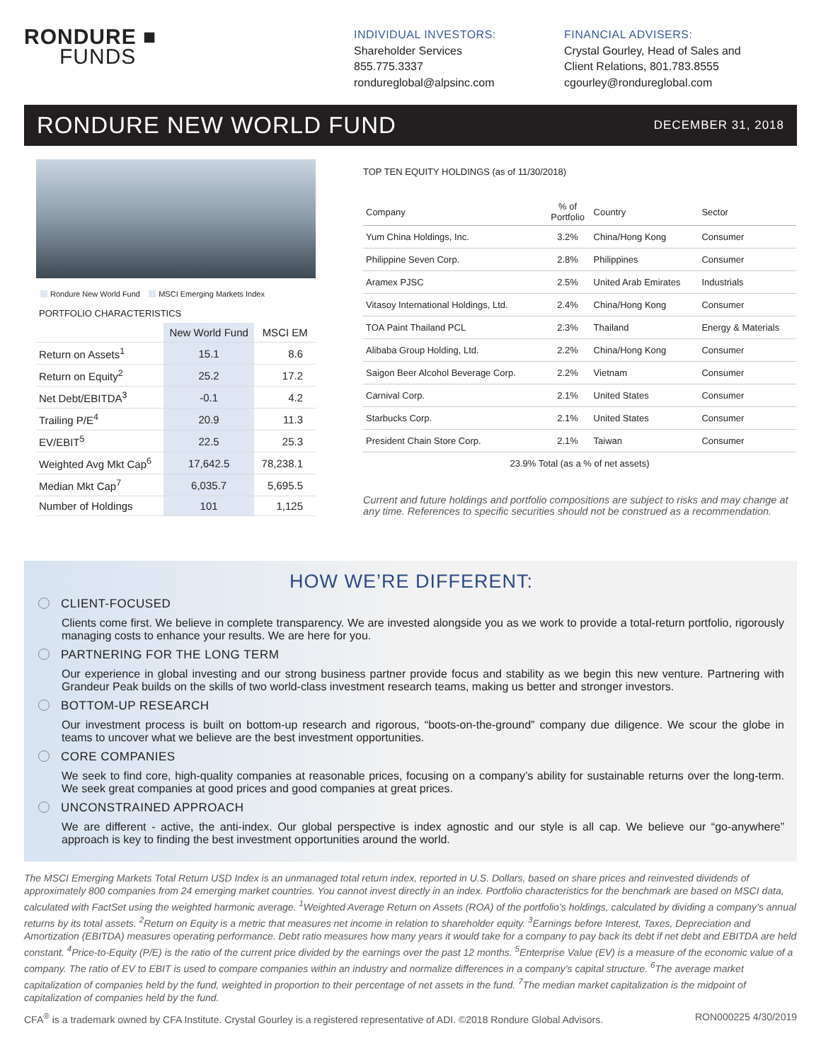RONDURE ■
FUNDS
INDIVIDUAL INVESTORS:
Shareholder Services
855.775.3337
rondureglobal@alpsinc.com
FINANCIAL ADVISERS:
Crystal Gourley, Head of Sales and
Client Relations, 801.783.8555
cgourley@rondureglobal.com
RONDURE NEW WORLD FUND
DECEMBER 31, 2018
Rondure New World Fund MSCI Emerging Markets Index
PORTFOLIO CHARACTERISTICS
| | New World Fund | MSCI EM |
| --- | --- | --- |
| Return on Assets<sup>1</sup> | 15.1 | 8.6 |
| Return on Equity<sup>2</sup> | 25.2 | 17.2 |
| Net Debt/EBITDA<sup>3</sup> | -0.1 | 4.2 |
| Trailing P/E<sup>4</sup> | 20.9 | 11.3 |
| EV/EBIT<sup>5</sup> | 22.5 | 25.3 |
| Weighted Avg Mkt Cap<sup>6</sup> | 17,642.5 | 78,238.1 |
| Median Mkt Cap<sup>7</sup> | 6,035.7 | 5,695.5 |
| Number of Holdings | 101 | 1,125 |
TOP TEN EQUITY HOLDINGS (as of 11/30/2018)
| Company | % of Portfolio | Country | Sector |
| --- | --- | --- | --- |
| Yum China Holdings, Inc. | 3.2% | China/Hong Kong | Consumer |
| Philippine Seven Corp. | 2.8% | Philippines | Consumer |
| Aramex PJSC | 2.5% | United Arab Emirates | Industrials |
| Vitasoy International Holdings, Ltd. | 2.4% | China/Hong Kong | Consumer |
| TOA Paint Thailand PCL | 2.3% | Thailand | Energy & Materials |
| Alibaba Group Holding, Ltd. | 2.2% | China/Hong Kong | Consumer |
| Saigon Beer Alcohol Beverage Corp. | 2.2% | Vietnam | Consumer |
| Carnival Corp. | 2.1% | United States | Consumer |
| Starbucks Corp. | 2.1% | United States | Consumer |
| President Chain Store Corp. | 2.1% | Taiwan | Consumer |
| 23.9% Total (as a % of net assets) | | | |
Current and future holdings and portfolio compositions are subject to risks and may change at any time. References to specific securities should not be construed as a recommendation.
HOW WE’RE DIFFERENT:
CLIENT-FOCUSED
Clients come first. We believe in complete transparency. We are invested alongside you as we work to provide a total-return portfolio, rigorously managing costs to enhance your results. We are here for you.
PARTNERING FOR THE LONG TERM
Our experience in global investing and our strong business partner provide focus and stability as we begin this new venture. Partnering with Grandeur Peak builds on the skills of two world-class investment research teams, making us better and stronger investors.
BOTTOM-UP RESEARCH
Our investment process is built on bottom-up research and rigorous, “boots-on-the-ground” company due diligence. We scour the globe in teams to uncover what we believe are the best investment opportunities.
CORE COMPANIES
We seek to find core, high-quality companies at reasonable prices, focusing on a company’s ability for sustainable returns over the long-term. We seek great companies at good prices and good companies at great prices.
UNCONSTRAINED APPROACH
We are different - active, the anti-index. Our global perspective is index agnostic and our style is all cap. We believe our “go-anywhere” approach is key to finding the best investment opportunities around the world.
The MSCI Emerging Markets Total Return USD Index is an unmanaged total return index, reported in U.S. Dollars, based on share prices and reinvested dividends of approximately 800 companies from 24 emerging market countries. You cannot invest directly in an index. Portfolio characteristics for the benchmark are based on MSCI data, calculated with FactSet using the weighted harmonic average. <sup>1</sup>Weighted Average Return on Assets (ROA) of the portfolio’s holdings, calculated by dividing a company’s annual returns by its total assets. <sup>2</sup>Return on Equity is a metric that measures net income in relation to shareholder equity. <sup>3</sup>Earnings before Interest, Taxes, Depreciation and Amortization (EBITDA) measures operating performance. Debt ratio measures how many years it would take for a company to pay back its debt if net debt and EBITDA are held constant. <sup>4</sup>Price-to-Equity (P/E) is the ratio of the current price divided by the earnings over the past 12 months. <sup>5</sup>Enterprise Value (EV) is a measure of the economic value of a company. The ratio of EV to EBIT is used to compare companies within an industry and normalize differences in a company’s capital structure. <sup>6</sup>The average market capitalization of companies held by the fund, weighted in proportion to their percentage of net assets in the fund. <sup>7</sup>The median market capitalization is the midpoint of capitalization of companies held by the fund.
CFA<sup>®</sup> is a trademark owned by CFA Institute. Crystal Gourley is a registered representative of ADI. ©2018 Rondure Global Advisors. RON000225 4/30/2019